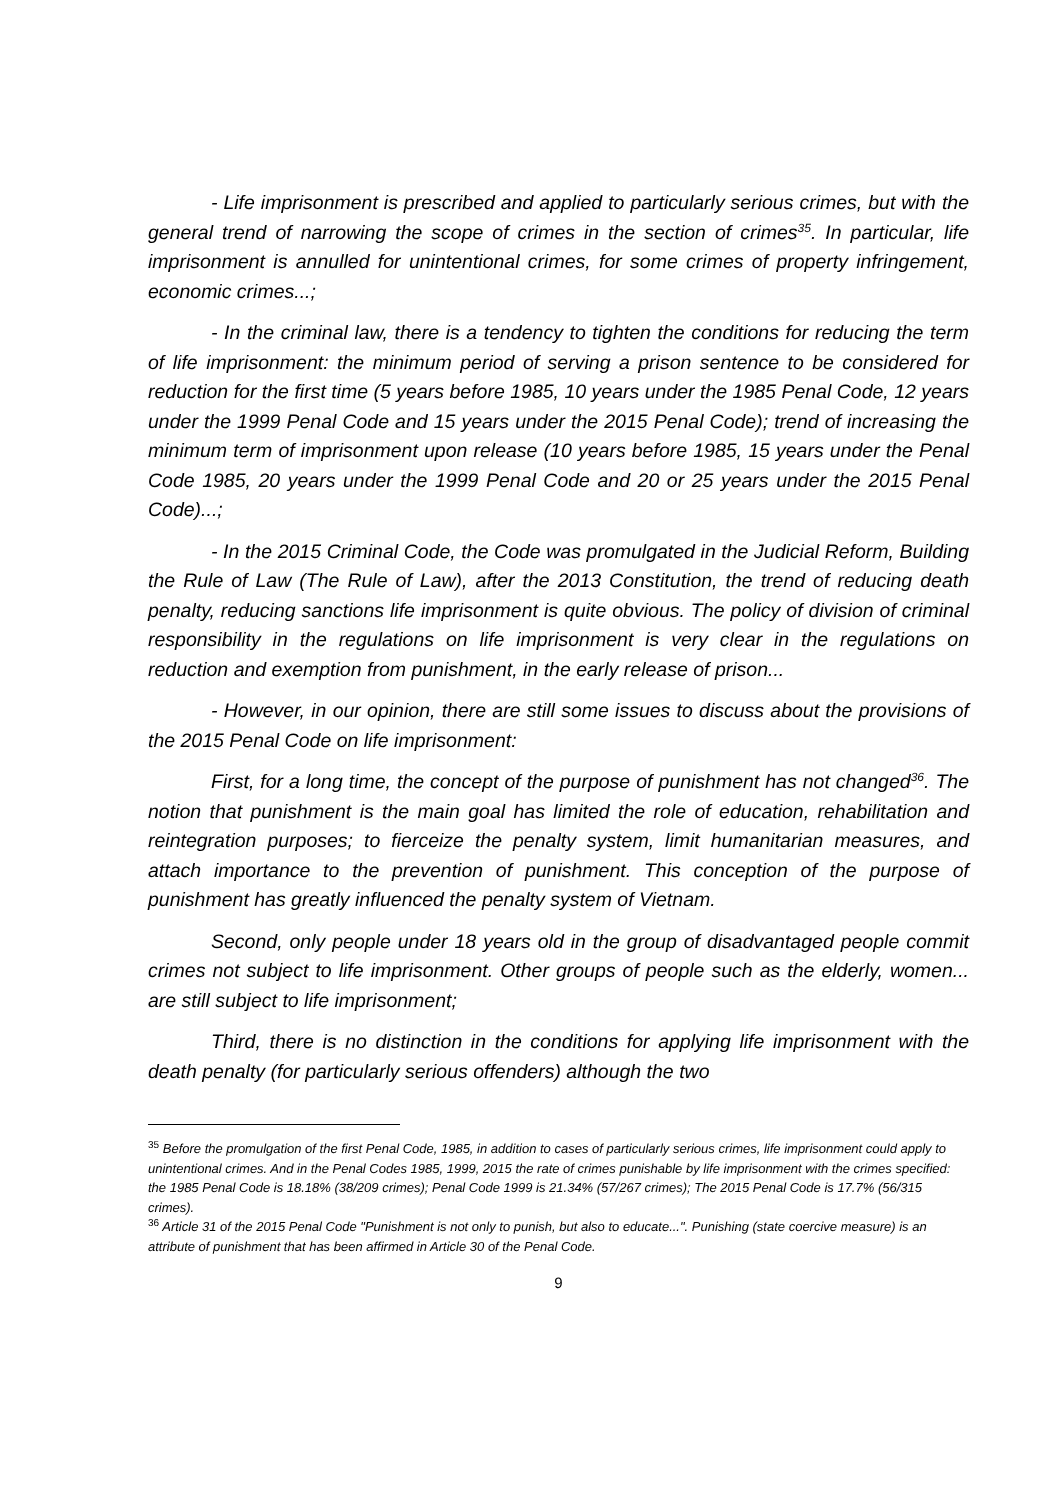- Life imprisonment is prescribed and applied to particularly serious crimes, but with the general trend of narrowing the scope of crimes in the section of crimes<sup>35</sup>. In particular, life imprisonment is annulled for unintentional crimes, for some crimes of property infringement, economic crimes...;
- In the criminal law, there is a tendency to tighten the conditions for reducing the term of life imprisonment: the minimum period of serving a prison sentence to be considered for reduction for the first time (5 years before 1985, 10 years under the 1985 Penal Code, 12 years under the 1999 Penal Code and 15 years under the 2015 Penal Code); trend of increasing the minimum term of imprisonment upon release (10 years before 1985, 15 years under the Penal Code 1985, 20 years under the 1999 Penal Code and 20 or 25 years under the 2015 Penal Code)...;
- In the 2015 Criminal Code, the Code was promulgated in the Judicial Reform, Building the Rule of Law (The Rule of Law), after the 2013 Constitution, the trend of reducing death penalty, reducing sanctions life imprisonment is quite obvious. The policy of division of criminal responsibility in the regulations on life imprisonment is very clear in the regulations on reduction and exemption from punishment, in the early release of prison...
- However, in our opinion, there are still some issues to discuss about the provisions of the 2015 Penal Code on life imprisonment:
First, for a long time, the concept of the purpose of punishment has not changed<sup>36</sup>. The notion that punishment is the main goal has limited the role of education, rehabilitation and reintegration purposes; to fierceize the penalty system, limit humanitarian measures, and attach importance to the prevention of punishment. This conception of the purpose of punishment has greatly influenced the penalty system of Vietnam.
Second, only people under 18 years old in the group of disadvantaged people commit crimes not subject to life imprisonment. Other groups of people such as the elderly, women... are still subject to life imprisonment;
Third, there is no distinction in the conditions for applying life imprisonment with the death penalty (for particularly serious offenders) although the two
<sup>35</sup> Before the promulgation of the first Penal Code, 1985, in addition to cases of particularly serious crimes, life imprisonment could apply to unintentional crimes. And in the Penal Codes 1985, 1999, 2015 the rate of crimes punishable by life imprisonment with the crimes specified: the 1985 Penal Code is 18.18% (38/209 crimes); Penal Code 1999 is 21.34% (57/267 crimes); The 2015 Penal Code is 17.7% (56/315 crimes).
<sup>36</sup> Article 31 of the 2015 Penal Code "Punishment is not only to punish, but also to educate...". Punishing (state coercive measure) is an attribute of punishment that has been affirmed in Article 30 of the Penal Code.
9